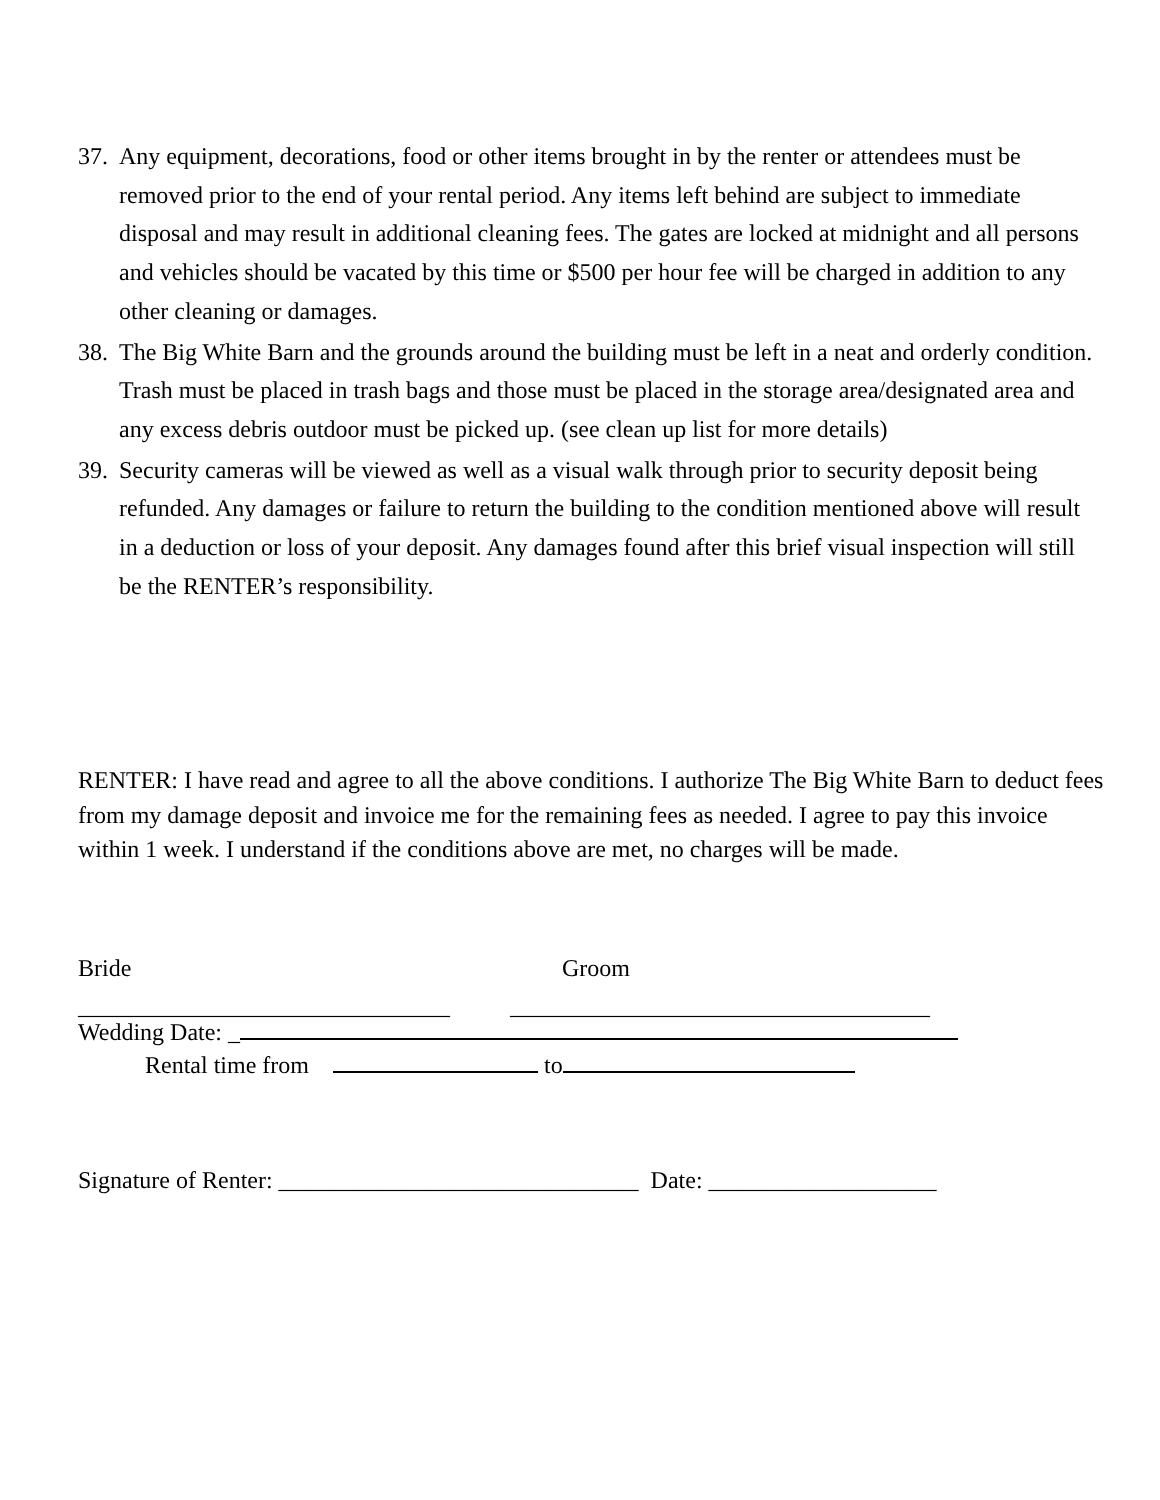37. Any equipment, decorations, food or other items brought in by the renter or attendees must be removed prior to the end of your rental period. Any items left behind are subject to immediate disposal and may result in additional cleaning fees. The gates are locked at midnight and all persons and vehicles should be vacated by this time or $500 per hour fee will be charged in addition to any other cleaning or damages.
38. The Big White Barn and the grounds around the building must be left in a neat and orderly condition. Trash must be placed in trash bags and those must be placed in the storage area/designated area and any excess debris outdoor must be picked up. (see clean up list for more details)
39. Security cameras will be viewed as well as a visual walk through prior to security deposit being refunded. Any damages or failure to return the building to the condition mentioned above will result in a deduction or loss of your deposit. Any damages found after this brief visual inspection will still be the RENTER’s responsibility.
RENTER: I have read and agree to all the above conditions. I authorize The Big White Barn to deduct fees from my damage deposit and invoice me for the remaining fees as needed. I agree to pay this invoice within 1 week. I understand if the conditions above are met, no charges will be made.
Bride Groom
_______________________________ ___________________________________
Wedding Date: _
Rental time from to
Signature of Renter: ______________________________ Date: ___________________